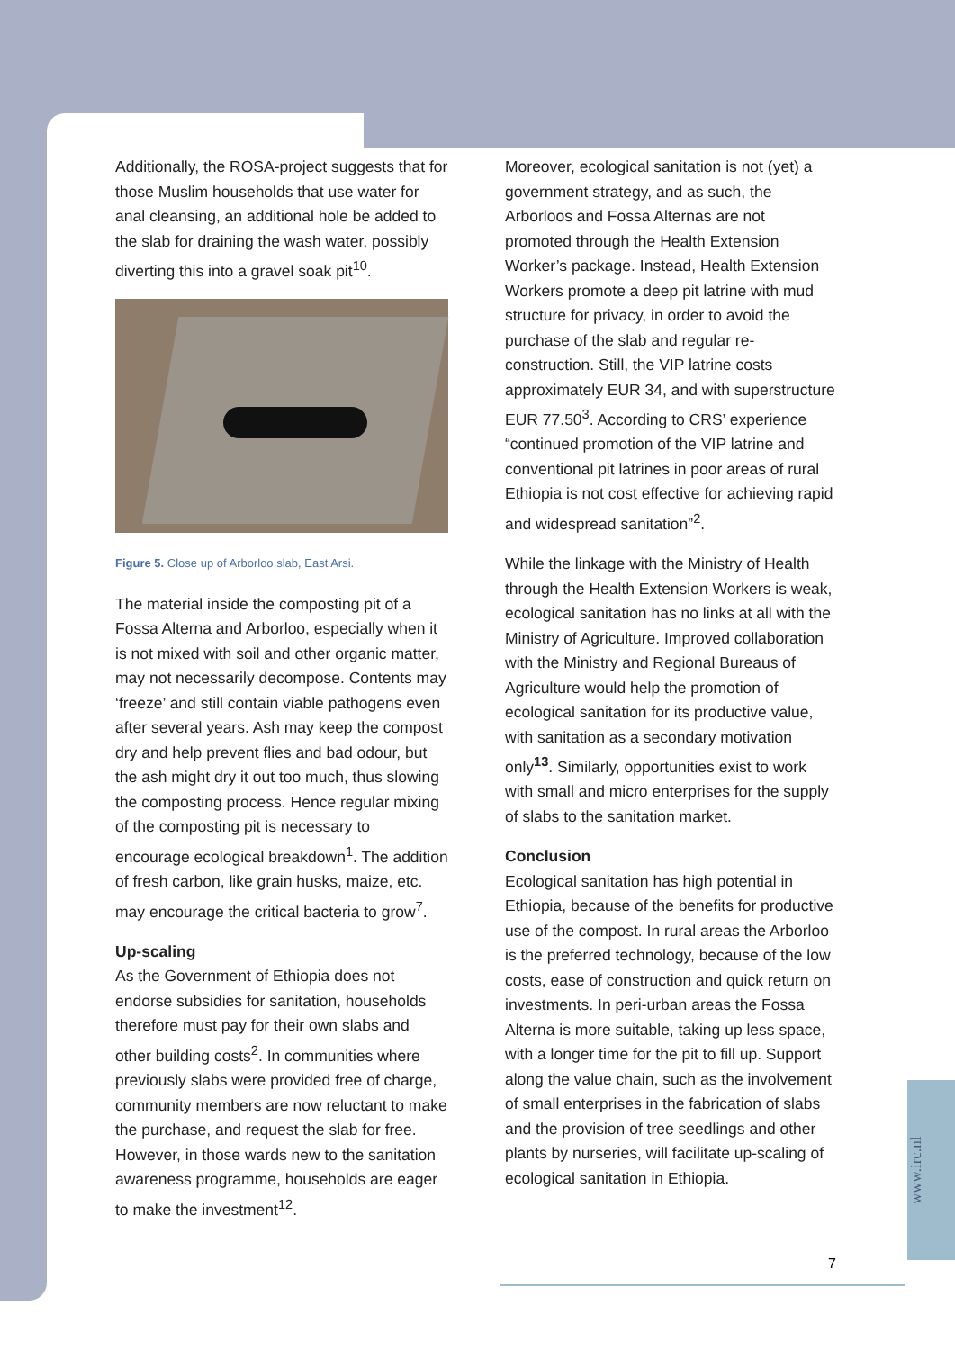Additionally, the ROSA-project suggests that for those Muslim households that use water for anal cleansing, an additional hole be added to the slab for draining the wash water, possibly diverting this into a gravel soak pit<sup>10</sup>.
Figure 5. Close up of Arborloo slab, East Arsi.
The material inside the composting pit of a Fossa Alterna and Arborloo, especially when it is not mixed with soil and other organic matter, may not necessarily decompose. Contents may ‘freeze’ and still contain viable pathogens even after several years. Ash may keep the compost dry and help prevent flies and bad odour, but the ash might dry it out too much, thus slowing the composting process. Hence regular mixing of the composting pit is necessary to encourage ecological breakdown<sup>1</sup>. The addition of fresh carbon, like grain husks, maize, etc. may encourage the critical bacteria to grow<sup>7</sup>.
Up-scaling
As the Government of Ethiopia does not endorse subsidies for sanitation, households therefore must pay for their own slabs and other building costs<sup>2</sup>. In communities where previously slabs were provided free of charge, community members are now reluctant to make the purchase, and request the slab for free. However, in those wards new to the sanitation awareness programme, households are eager to make the investment<sup>12</sup>.
Moreover, ecological sanitation is not (yet) a government strategy, and as such, the Arborloos and Fossa Alternas are not promoted through the Health Extension Worker’s package. Instead, Health Extension Workers promote a deep pit latrine with mud structure for privacy, in order to avoid the purchase of the slab and regular re-construction. Still, the VIP latrine costs approximately EUR 34, and with superstructure EUR 77.50<sup>3</sup>. According to CRS’ experience “continued promotion of the VIP latrine and conventional pit latrines in poor areas of rural Ethiopia is not cost effective for achieving rapid and widespread sanitation”<sup>2</sup>.
While the linkage with the Ministry of Health through the Health Extension Workers is weak, ecological sanitation has no links at all with the Ministry of Agriculture. Improved collaboration with the Ministry and Regional Bureaus of Agriculture would help the promotion of ecological sanitation for its productive value, with sanitation as a secondary motivation only<sup>13</sup>. Similarly, opportunities exist to work with small and micro enterprises for the supply of slabs to the sanitation market.
Conclusion
Ecological sanitation has high potential in Ethiopia, because of the benefits for productive use of the compost. In rural areas the Arborloo is the preferred technology, because of the low costs, ease of construction and quick return on investments. In peri-urban areas the Fossa Alterna is more suitable, taking up less space, with a longer time for the pit to fill up. Support along the value chain, such as the involvement of small enterprises in the fabrication of slabs and the provision of tree seedlings and other plants by nurseries, will facilitate up-scaling of ecological sanitation in Ethiopia.
7
www.irc.nl